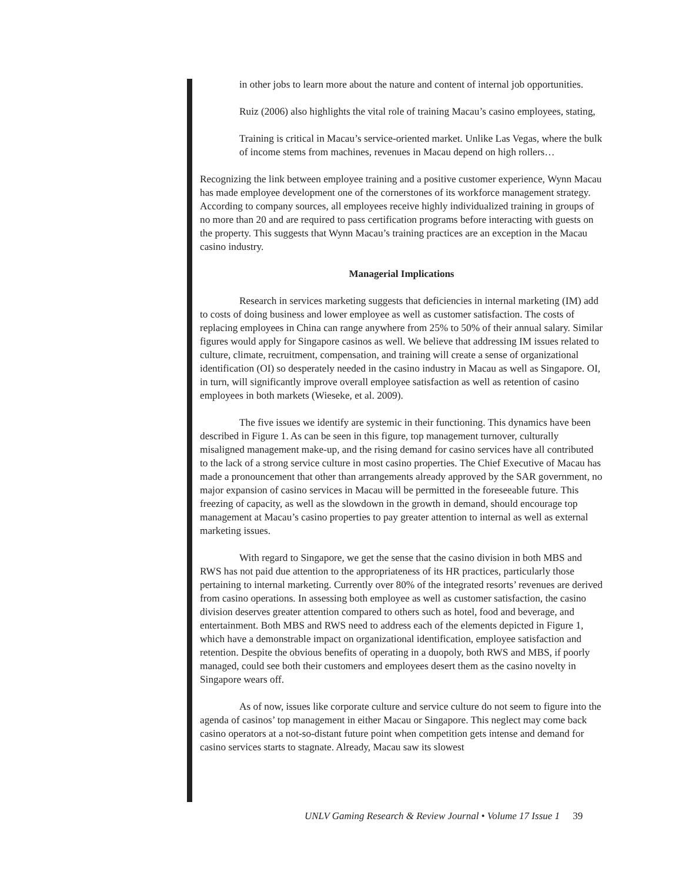in other jobs to learn more about the nature and content of internal job opportunities.
Ruiz (2006) also highlights the vital role of training Macau’s casino employees, stating,
Training is critical in Macau’s service-oriented market. Unlike Las Vegas, where the bulk of income stems from machines, revenues in Macau depend on high rollers…
Recognizing the link between employee training and a positive customer experience, Wynn Macau has made employee development one of the cornerstones of its workforce management strategy. According to company sources, all employees receive highly individualized training in groups of no more than 20 and are required to pass certification programs before interacting with guests on the property. This suggests that Wynn Macau’s training practices are an exception in the Macau casino industry.
Managerial Implications
Research in services marketing suggests that deficiencies in internal marketing (IM) add to costs of doing business and lower employee as well as customer satisfaction. The costs of replacing employees in China can range anywhere from 25% to 50% of their annual salary. Similar figures would apply for Singapore casinos as well. We believe that addressing IM issues related to culture, climate, recruitment, compensation, and training will create a sense of organizational identification (OI) so desperately needed in the casino industry in Macau as well as Singapore. OI, in turn, will significantly improve overall employee satisfaction as well as retention of casino employees in both markets (Wieseke, et al. 2009).
The five issues we identify are systemic in their functioning. This dynamics have been described in Figure 1. As can be seen in this figure, top management turnover, culturally misaligned management make-up, and the rising demand for casino services have all contributed to the lack of a strong service culture in most casino properties. The Chief Executive of Macau has made a pronouncement that other than arrangements already approved by the SAR government, no major expansion of casino services in Macau will be permitted in the foreseeable future. This freezing of capacity, as well as the slowdown in the growth in demand, should encourage top management at Macau’s casino properties to pay greater attention to internal as well as external marketing issues.
With regard to Singapore, we get the sense that the casino division in both MBS and RWS has not paid due attention to the appropriateness of its HR practices, particularly those pertaining to internal marketing. Currently over 80% of the integrated resorts’ revenues are derived from casino operations. In assessing both employee as well as customer satisfaction, the casino division deserves greater attention compared to others such as hotel, food and beverage, and entertainment. Both MBS and RWS need to address each of the elements depicted in Figure 1, which have a demonstrable impact on organizational identification, employee satisfaction and retention. Despite the obvious benefits of operating in a duopoly, both RWS and MBS, if poorly managed, could see both their customers and employees desert them as the casino novelty in Singapore wears off.
As of now, issues like corporate culture and service culture do not seem to figure into the agenda of casinos’ top management in either Macau or Singapore. This neglect may come back casino operators at a not-so-distant future point when competition gets intense and demand for casino services starts to stagnate. Already, Macau saw its slowest
UNLV Gaming Research & Review Journal • Volume 17 Issue 1 39